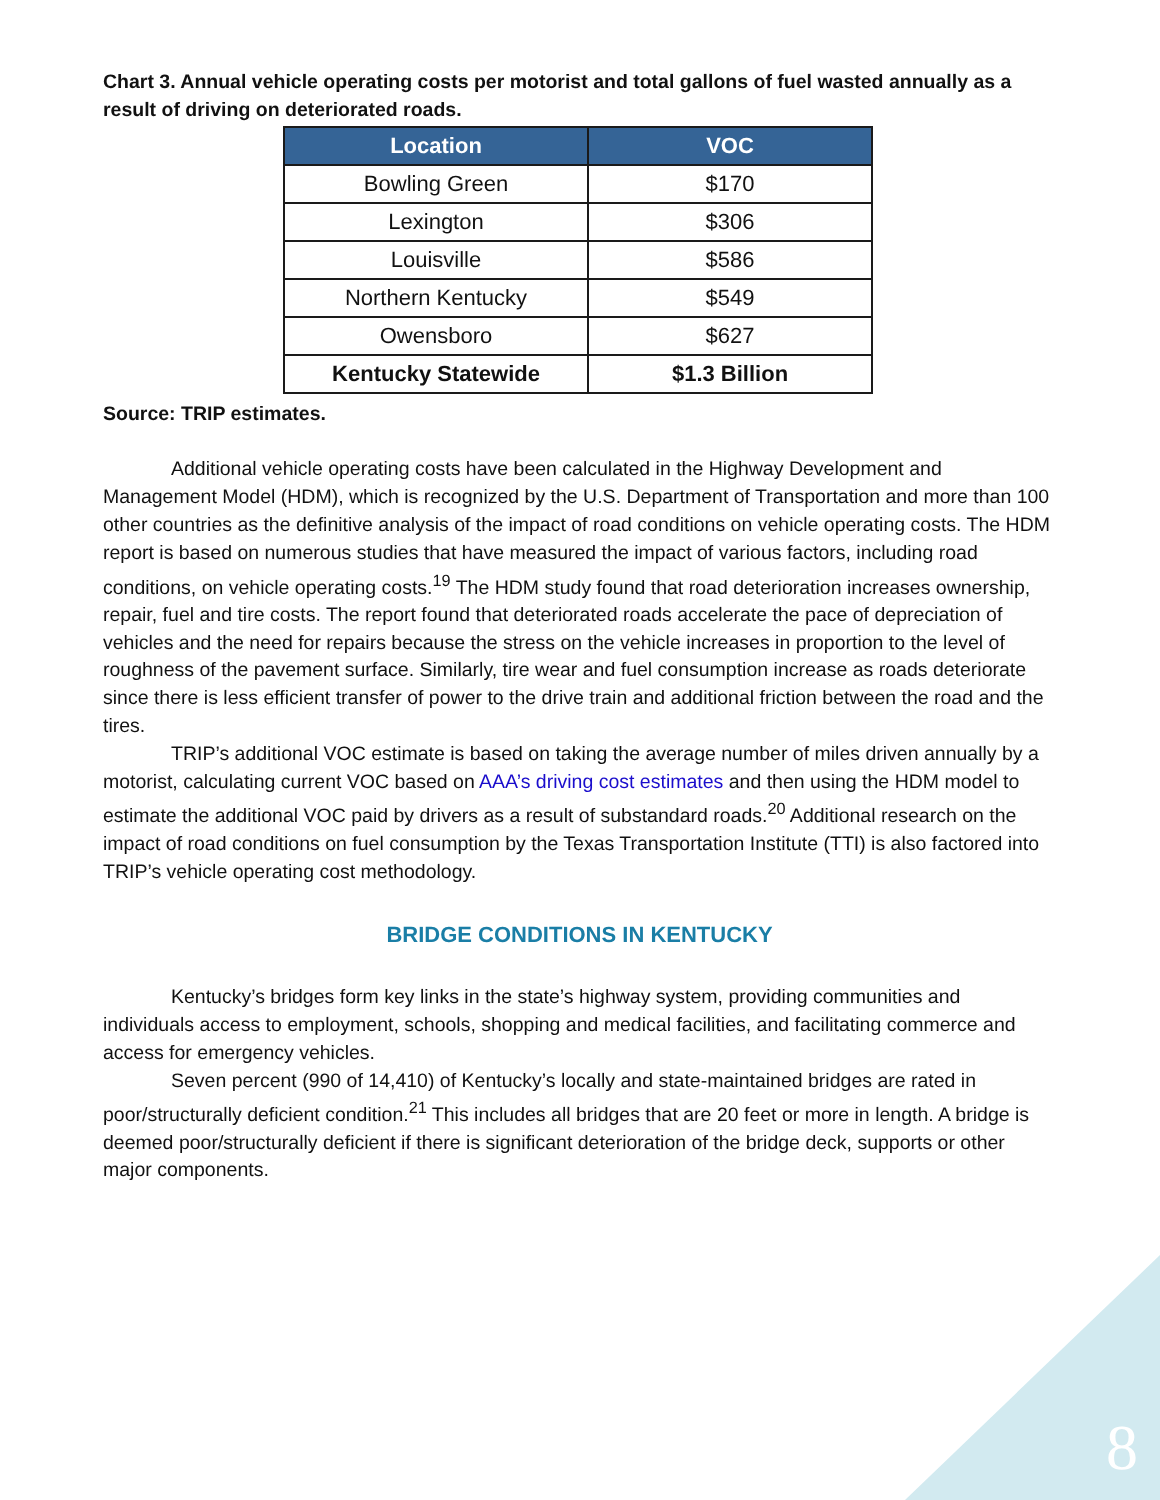Chart 3. Annual vehicle operating costs per motorist and total gallons of fuel wasted annually as a result of driving on deteriorated roads.
| Location | VOC |
| --- | --- |
| Bowling Green | $170 |
| Lexington | $306 |
| Louisville | $586 |
| Northern Kentucky | $549 |
| Owensboro | $627 |
| Kentucky Statewide | $1.3 Billion |
Source: TRIP estimates.
Additional vehicle operating costs have been calculated in the Highway Development and Management Model (HDM), which is recognized by the U.S. Department of Transportation and more than 100 other countries as the definitive analysis of the impact of road conditions on vehicle operating costs. The HDM report is based on numerous studies that have measured the impact of various factors, including road conditions, on vehicle operating costs.<sup>19</sup> The HDM study found that road deterioration increases ownership, repair, fuel and tire costs. The report found that deteriorated roads accelerate the pace of depreciation of vehicles and the need for repairs because the stress on the vehicle increases in proportion to the level of roughness of the pavement surface. Similarly, tire wear and fuel consumption increase as roads deteriorate since there is less efficient transfer of power to the drive train and additional friction between the road and the tires.
TRIP’s additional VOC estimate is based on taking the average number of miles driven annually by a motorist, calculating current VOC based on AAA’s driving cost estimates and then using the HDM model to estimate the additional VOC paid by drivers as a result of substandard roads.<sup>20</sup> Additional research on the impact of road conditions on fuel consumption by the Texas Transportation Institute (TTI) is also factored into TRIP’s vehicle operating cost methodology.
BRIDGE CONDITIONS IN KENTUCKY
Kentucky’s bridges form key links in the state’s highway system, providing communities and individuals access to employment, schools, shopping and medical facilities, and facilitating commerce and access for emergency vehicles.
Seven percent (990 of 14,410) of Kentucky’s locally and state-maintained bridges are rated in poor/structurally deficient condition.<sup>21</sup> This includes all bridges that are 20 feet or more in length. A bridge is deemed poor/structurally deficient if there is significant deterioration of the bridge deck, supports or other major components.
8